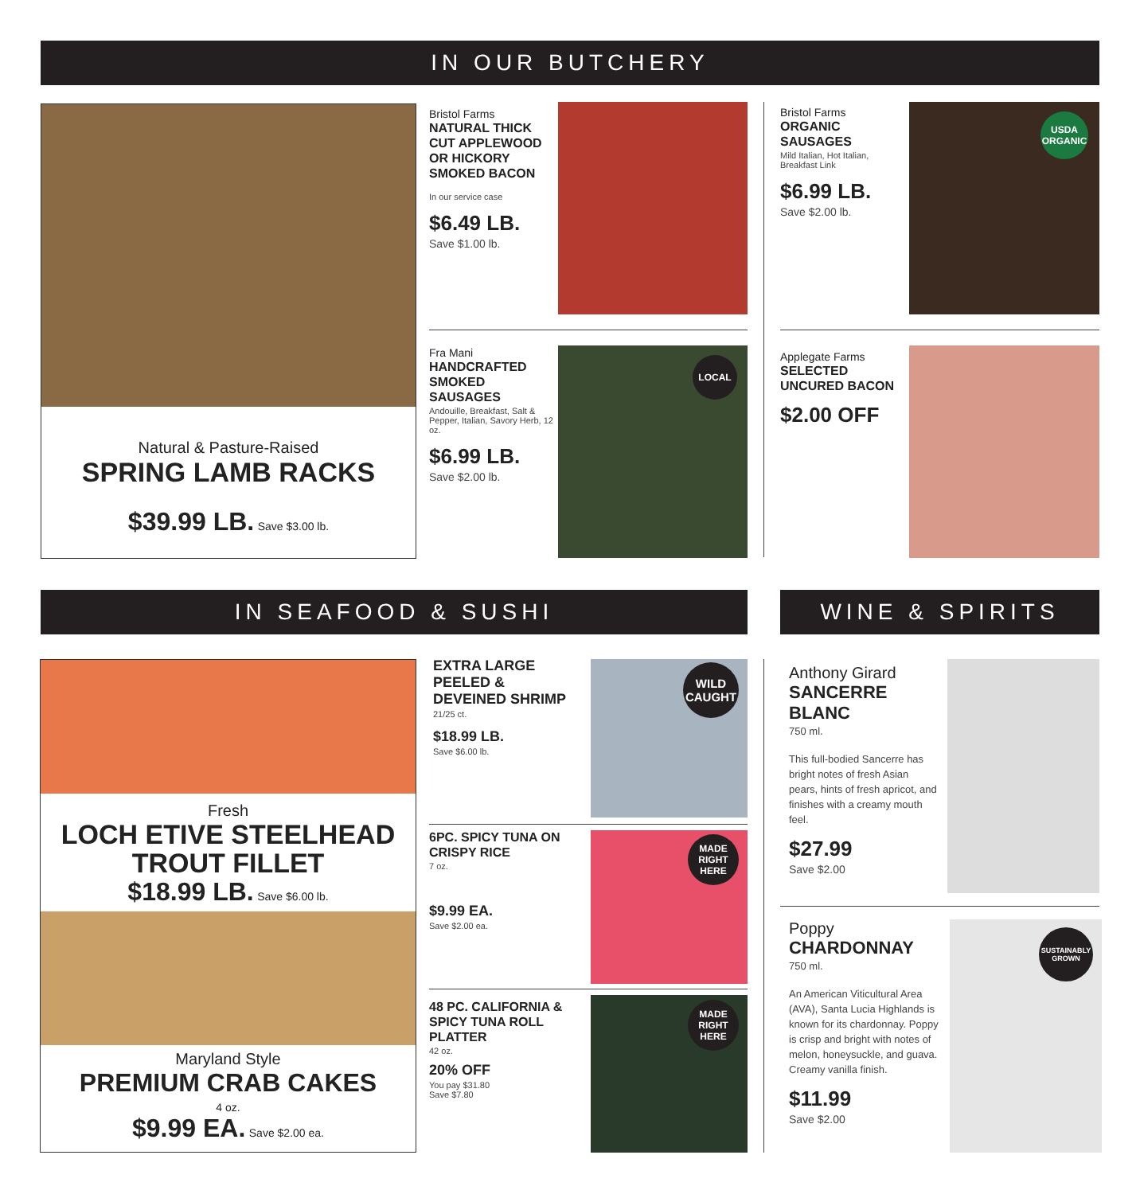IN OUR BUTCHERY
Natural & Pasture-Raised
SPRING LAMB RACKS
$39.99 LB. Save $3.00 lb.
Bristol Farms
NATURAL THICK CUT APPLEWOOD OR HICKORY SMOKED BACON
In our service case
$6.49 LB.
Save $1.00 lb.
Bristol Farms
ORGANIC SAUSAGES
Mild Italian, Hot Italian, Breakfast Link
$6.99 LB.
Save $2.00 lb.
USDA ORGANIC
Fra Mani
HANDCRAFTED SMOKED SAUSAGES
Andouille, Breakfast, Salt & Pepper, Italian, Savory Herb, 12 oz.
$6.99 LB.
Save $2.00 lb.
LOCAL
Applegate Farms
SELECTED UNCURED BACON
$2.00 OFF
IN SEAFOOD & SUSHI WINE & SPIRITS
Fresh
LOCH ETIVE STEELHEAD TROUT FILLET
$18.99 LB. Save $6.00 lb.
Maryland Style
PREMIUM CRAB CAKES
4 oz.
$9.99 EA. Save $2.00 ea.
EXTRA LARGE PEELED & DEVEINED SHRIMP
21/25 ct.
$18.99 LB.
Save $6.00 lb.
WILD CAUGHT
6PC. SPICY TUNA ON CRISPY RICE
7 oz.
$9.99 EA.
Save $2.00 ea.
MADE RIGHT HERE
48 PC. CALIFORNIA & SPICY TUNA ROLL PLATTER
42 oz.
20% OFF
You pay $31.80
Save $7.80
MADE RIGHT HERE
Anthony Girard
SANCERRE BLANC
750 ml.
This full-bodied Sancerre has bright notes of fresh Asian pears, hints of fresh apricot, and finishes with a creamy mouth feel.
$27.99
Save $2.00
Poppy
CHARDONNAY
750 ml.
An American Viticultural Area (AVA), Santa Lucia Highlands is known for its chardonnay. Poppy is crisp and bright with notes of melon, honeysuckle, and guava. Creamy vanilla finish.
$11.99
Save $2.00
SUSTAINABLY GROWN